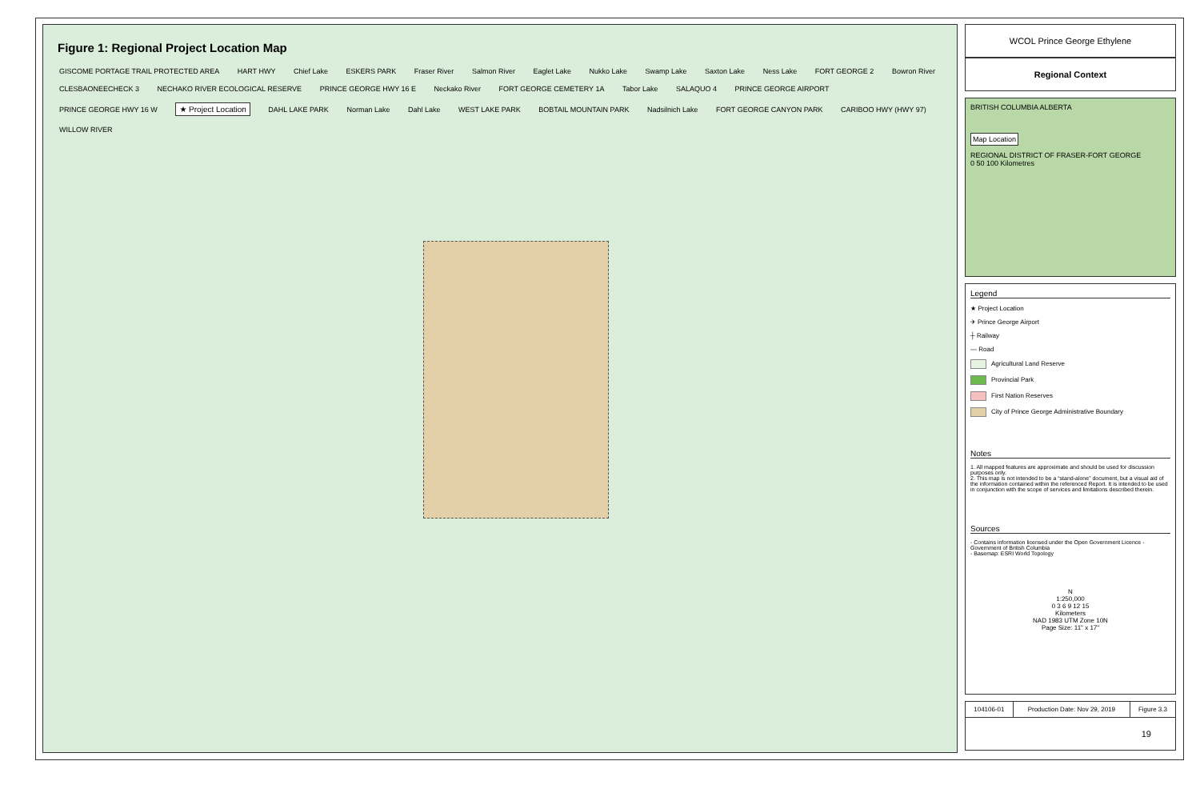Figure 1: Regional Project Location Map
GISCOME PORTAGE TRAIL PROTECTED AREA HART HWY Chief Lake ESKERS PARK Fraser River Salmon River Eaglet Lake Nukko Lake Swamp Lake Saxton Lake Ness Lake FORT GEORGE 2 Bowron River CLESBAONEECHECK 3 NECHAKO RIVER ECOLOGICAL RESERVE PRINCE GEORGE HWY 16 E Neckako River FORT GEORGE CEMETERY 1A Tabor Lake SALAQUO 4 PRINCE GEORGE AIRPORT PRINCE GEORGE HWY 16 W ★ Project Location DAHL LAKE PARK Norman Lake Dahl Lake WEST LAKE PARK BOBTAIL MOUNTAIN PARK Nadsilnich Lake FORT GEORGE CANYON PARK CARIBOO HWY (HWY 97) WILLOW RIVER
WCOL Prince George Ethylene
Regional Context
BRITISH COLUMBIA ALBERTA
Map Location
REGIONAL DISTRICT OF FRASER-FORT GEORGE
0 50 100 Kilometres
Legend
★ Project Location
✈ Prince George Airport
┼ Railway
— Road
Agricultural Land Reserve
Provincial Park
First Nation Reserves
City of Prince George Administrative Boundary
Notes
1. All mapped features are approximate and should be used for discussion purposes only.
2. This map is not intended to be a “stand-alone” document, but a visual aid of the information contained within the referenced Report. It is intended to be used in conjunction with the scope of services and limitations described therein.
Sources
- Contains information licensed under the Open Government Licence - Government of British Columbia
- Basemap: ESRI World Topology
N
1:250,000
0 3 6 9 12 15
Kilometers
NAD 1983 UTM Zone 10N
Page Size: 11" x 17"
| 104106-01 | Production Date: Nov 29, 2019 | Figure 3.3 |
| 19 | | |